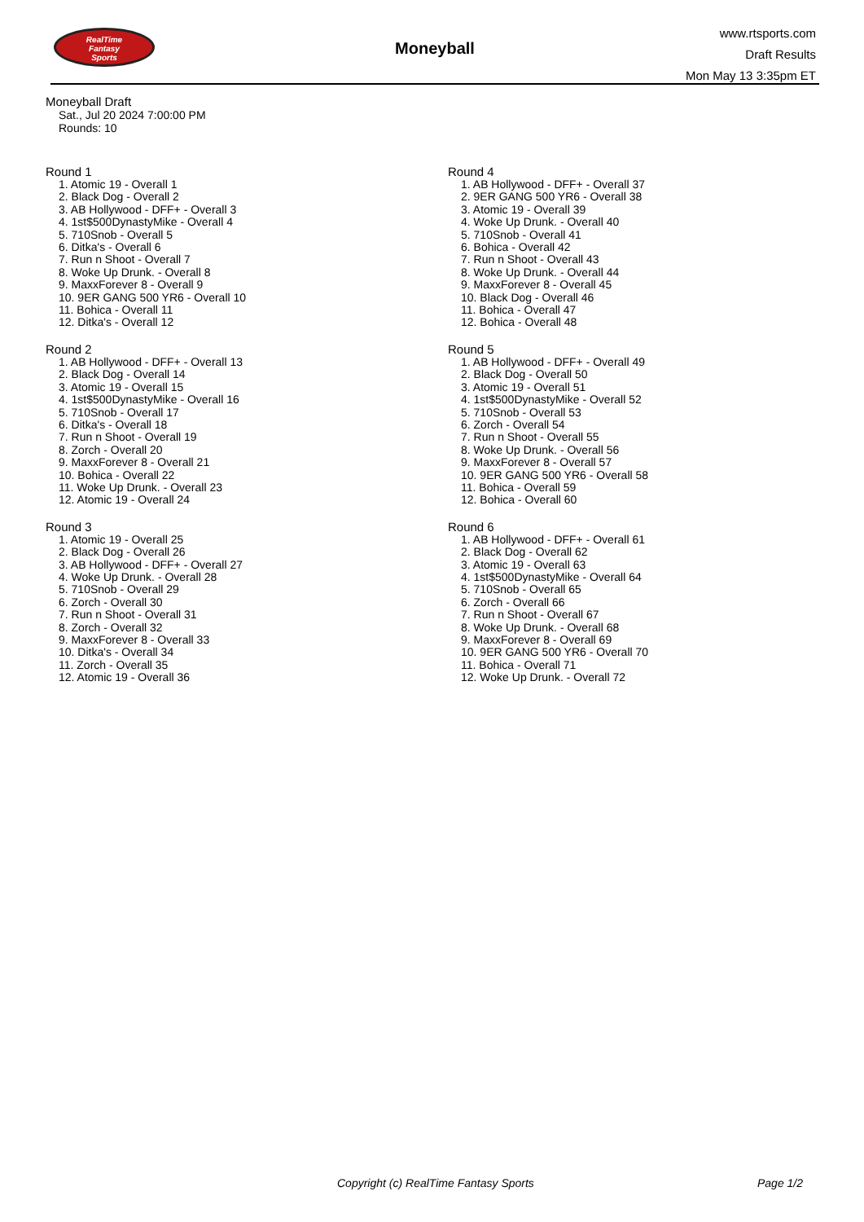RealTime
Fantasy
Sports
Moneyball
www.rtsports.com
Draft Results
Mon May 13 3:35pm ET
Moneyball Draft
Sat., Jul 20 2024 7:00:00 PM
Rounds: 10
Round 1
1. Atomic 19 - Overall 1
2. Black Dog - Overall 2
3. AB Hollywood - DFF+ - Overall 3
4. 1st$500DynastyMike - Overall 4
5. 710Snob - Overall 5
6. Ditka's - Overall 6
7. Run n Shoot - Overall 7
8. Woke Up Drunk. - Overall 8
9. MaxxForever 8 - Overall 9
10. 9ER GANG 500 YR6 - Overall 10
11. Bohica - Overall 11
12. Ditka's - Overall 12
Round 2
1. AB Hollywood - DFF+ - Overall 13
2. Black Dog - Overall 14
3. Atomic 19 - Overall 15
4. 1st$500DynastyMike - Overall 16
5. 710Snob - Overall 17
6. Ditka's - Overall 18
7. Run n Shoot - Overall 19
8. Zorch - Overall 20
9. MaxxForever 8 - Overall 21
10. Bohica - Overall 22
11. Woke Up Drunk. - Overall 23
12. Atomic 19 - Overall 24
Round 3
1. Atomic 19 - Overall 25
2. Black Dog - Overall 26
3. AB Hollywood - DFF+ - Overall 27
4. Woke Up Drunk. - Overall 28
5. 710Snob - Overall 29
6. Zorch - Overall 30
7. Run n Shoot - Overall 31
8. Zorch - Overall 32
9. MaxxForever 8 - Overall 33
10. Ditka's - Overall 34
11. Zorch - Overall 35
12. Atomic 19 - Overall 36
Round 4
1. AB Hollywood - DFF+ - Overall 37
2. 9ER GANG 500 YR6 - Overall 38
3. Atomic 19 - Overall 39
4. Woke Up Drunk. - Overall 40
5. 710Snob - Overall 41
6. Bohica - Overall 42
7. Run n Shoot - Overall 43
8. Woke Up Drunk. - Overall 44
9. MaxxForever 8 - Overall 45
10. Black Dog - Overall 46
11. Bohica - Overall 47
12. Bohica - Overall 48
Round 5
1. AB Hollywood - DFF+ - Overall 49
2. Black Dog - Overall 50
3. Atomic 19 - Overall 51
4. 1st$500DynastyMike - Overall 52
5. 710Snob - Overall 53
6. Zorch - Overall 54
7. Run n Shoot - Overall 55
8. Woke Up Drunk. - Overall 56
9. MaxxForever 8 - Overall 57
10. 9ER GANG 500 YR6 - Overall 58
11. Bohica - Overall 59
12. Bohica - Overall 60
Round 6
1. AB Hollywood - DFF+ - Overall 61
2. Black Dog - Overall 62
3. Atomic 19 - Overall 63
4. 1st$500DynastyMike - Overall 64
5. 710Snob - Overall 65
6. Zorch - Overall 66
7. Run n Shoot - Overall 67
8. Woke Up Drunk. - Overall 68
9. MaxxForever 8 - Overall 69
10. 9ER GANG 500 YR6 - Overall 70
11. Bohica - Overall 71
12. Woke Up Drunk. - Overall 72
Copyright (c) RealTime Fantasy Sports Page 1/2